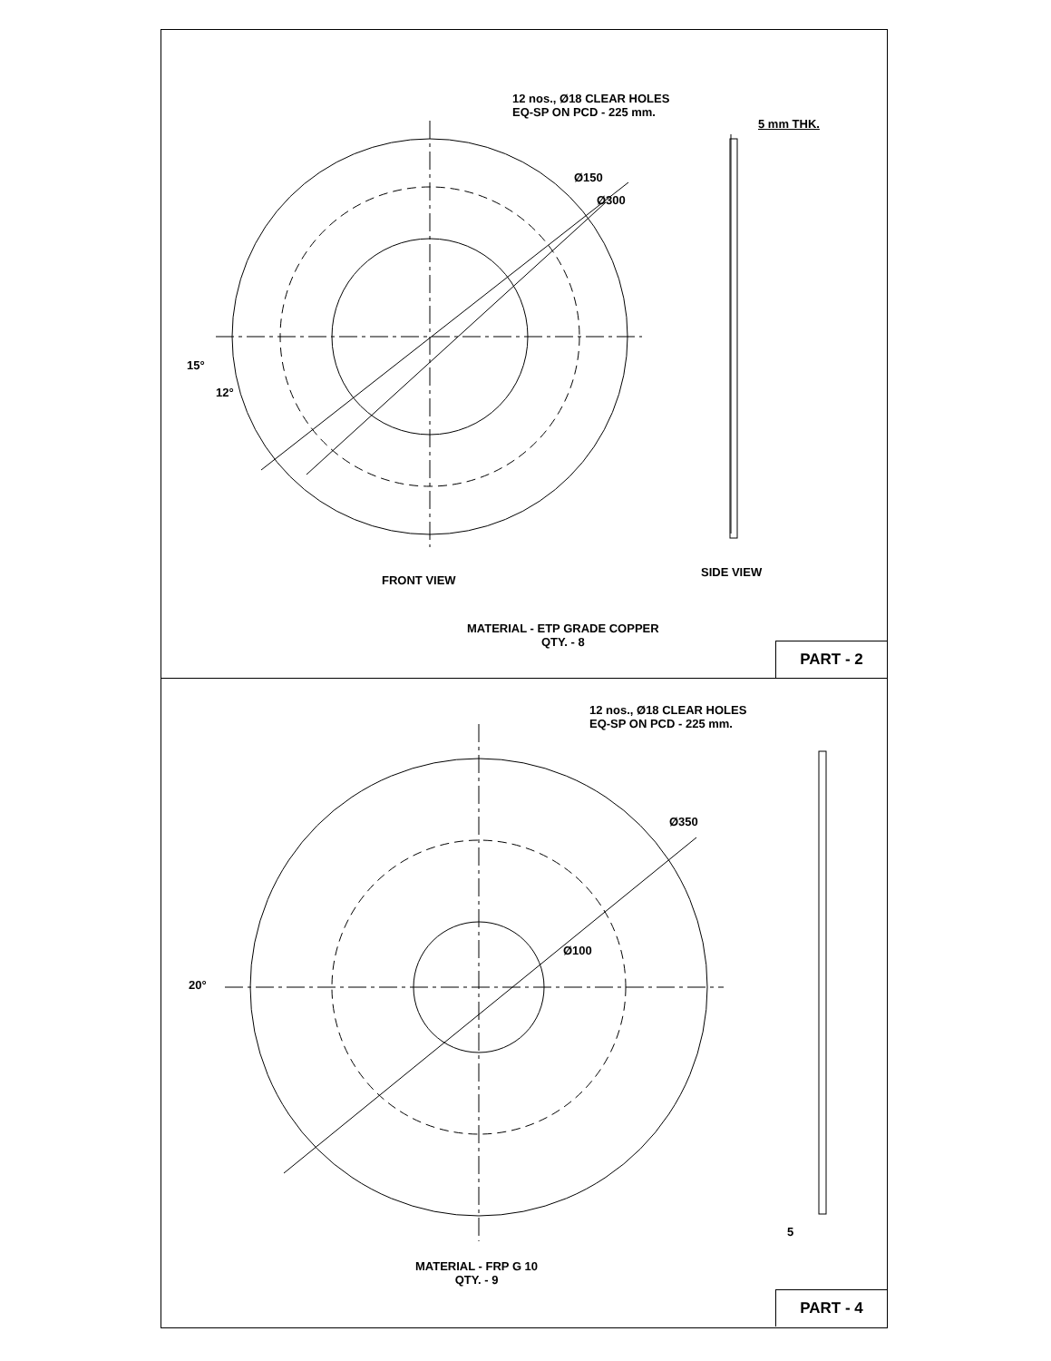12 nos., Ø18 CLEAR HOLES
EQ-SP ON PCD - 225 mm.
5 mm THK.
Ø150
Ø300
15°
12°
FRONT VIEW
SIDE VIEW
MATERIAL - ETP GRADE COPPER
QTY. - 8
PART - 2
12 nos., Ø18 CLEAR HOLES
EQ-SP ON PCD - 225 mm.
Ø350
Ø100
20°
5
MATERIAL - FRP G 10
QTY. - 9
PART - 4